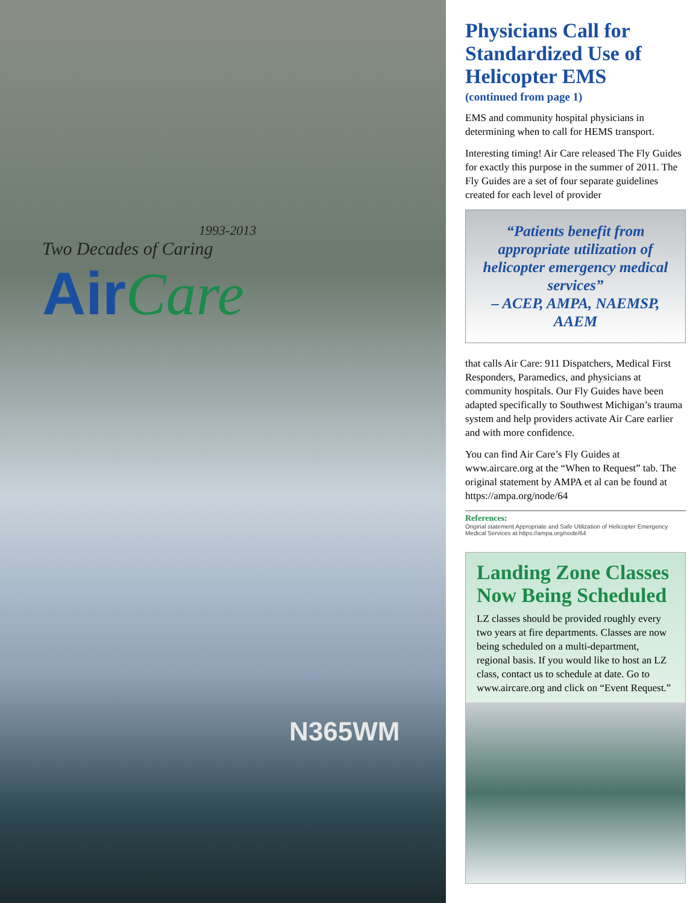1993-2013
Two Decades of Caring
AirCare
N365WM
Physicians Call for Standardized Use of Helicopter EMS
(continued from page 1)
EMS and community hospital physicians in determining when to call for HEMS transport.
Interesting timing! Air Care released The Fly Guides for exactly this purpose in the summer of 2011. The Fly Guides are a set of four separate guidelines created for each level of provider
“Patients benefit from appropriate utilization of helicopter emergency medical services”
– ACEP, AMPA, NAEMSP, AAEM
that calls Air Care: 911 Dispatchers, Medical First Responders, Paramedics, and physicians at community hospitals. Our Fly Guides have been adapted specifically to Southwest Michigan’s trauma system and help providers activate Air Care earlier and with more confidence.
You can find Air Care’s Fly Guides at www.aircare.org at the “When to Request” tab. The original statement by AMPA et al can be found at https://ampa.org/node/64
References:
Original statement Appropriate and Safe Utilization of Helicopter Emergency Medical Services at https://ampa.org/node/64
Landing Zone Classes Now Being Scheduled
LZ classes should be provided roughly every two years at fire departments. Classes are now being scheduled on a multi-department, regional basis. If you would like to host an LZ class, contact us to schedule at date. Go to www.aircare.org and click on “Event Request.”